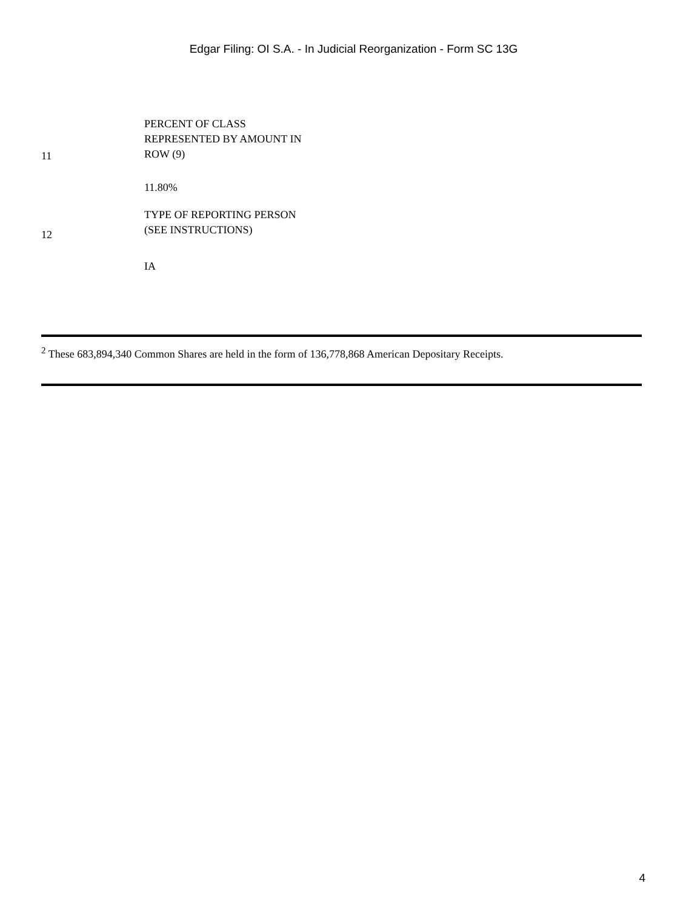Edgar Filing: OI S.A. - In Judicial Reorganization - Form SC 13G
| 11 | PERCENT OF CLASS REPRESENTED BY AMOUNT IN ROW (9) 11.80% |
| 12 | TYPE OF REPORTING PERSON (SEE INSTRUCTIONS) IA |
<sup>2</sup> These 683,894,340 Common Shares are held in the form of 136,778,868 American Depositary Receipts.
4